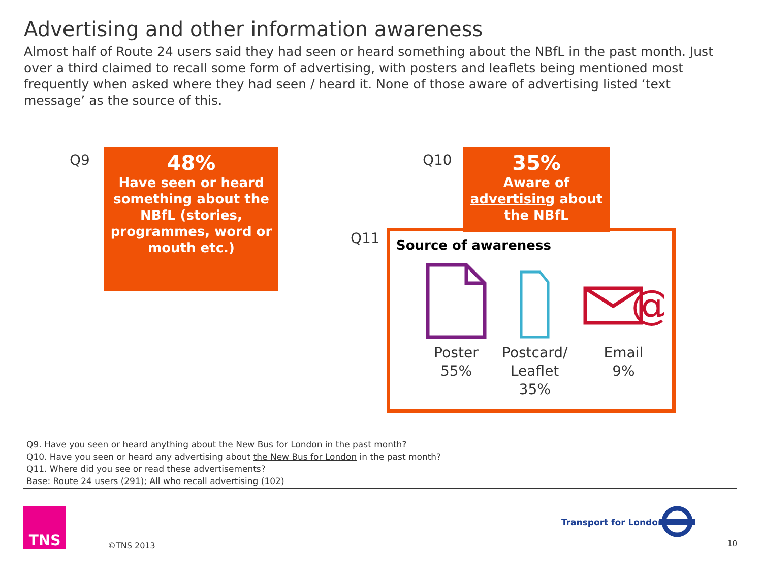Advertising and other information awareness
Almost half of Route 24 users said they had seen or heard something about the NBfL in the past month. Just over a third claimed to recall some form of advertising, with posters and leaflets being mentioned most frequently when asked where they had seen / heard it. None of those aware of advertising listed ‘text message’ as the source of this.
Q9
48%
Have seen or heard something about the NBfL (stories, programmes, word or mouth etc.)
Q10
35%
Aware of advertising about the NBfL
Q11
Source of awareness
Poster
55%
Postcard/
Leaflet
35%
@
Email
9%
Q9. Have you seen or heard anything about the New Bus for London in the past month?
Q10. Have you seen or heard any advertising about the New Bus for London in the past month?
Q11. Where did you see or read these advertisements?
Base: Route 24 users (291); All who recall advertising (102)
TNS
©TNS 2013
Transport for London
10